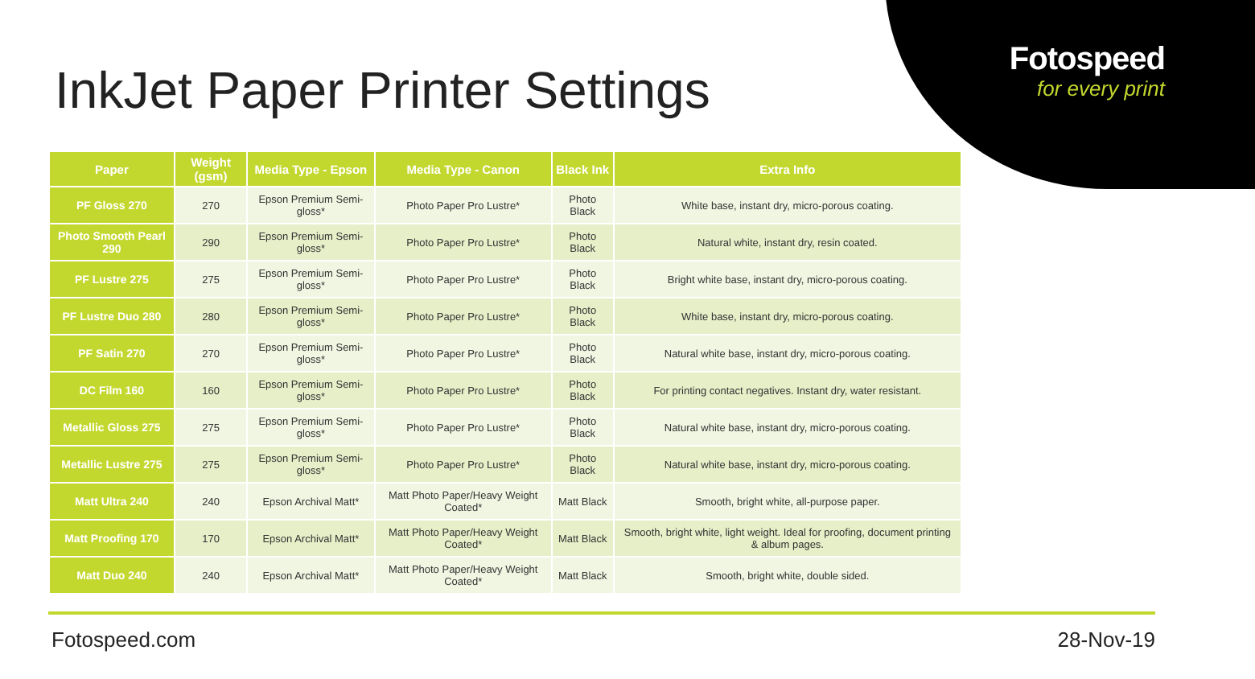Fotospeed
for every print
InkJet Paper Printer Settings
| Paper | Weight (gsm) | Media Type - Epson | Media Type - Canon | Black Ink | Extra Info |
| --- | --- | --- | --- | --- | --- |
| PF Gloss 270 | 270 | Epson Premium Semi-gloss* | Photo Paper Pro Lustre* | Photo Black | White base, instant dry, micro-porous coating. |
| Photo Smooth Pearl 290 | 290 | Epson Premium Semi-gloss* | Photo Paper Pro Lustre* | Photo Black | Natural white, instant dry, resin coated. |
| PF Lustre 275 | 275 | Epson Premium Semi-gloss* | Photo Paper Pro Lustre* | Photo Black | Bright white base, instant dry, micro-porous coating. |
| PF Lustre Duo 280 | 280 | Epson Premium Semi-gloss* | Photo Paper Pro Lustre* | Photo Black | White base, instant dry, micro-porous coating. |
| PF Satin 270 | 270 | Epson Premium Semi-gloss* | Photo Paper Pro Lustre* | Photo Black | Natural white base, instant dry, micro-porous coating. |
| DC Film 160 | 160 | Epson Premium Semi-gloss* | Photo Paper Pro Lustre* | Photo Black | For printing contact negatives. Instant dry, water resistant. |
| Metallic Gloss 275 | 275 | Epson Premium Semi-gloss* | Photo Paper Pro Lustre* | Photo Black | Natural white base, instant dry, micro-porous coating. |
| Metallic Lustre 275 | 275 | Epson Premium Semi-gloss* | Photo Paper Pro Lustre* | Photo Black | Natural white base, instant dry, micro-porous coating. |
| Matt Ultra 240 | 240 | Epson Archival Matt* | Matt Photo Paper/Heavy Weight Coated* | Matt Black | Smooth, bright white, all-purpose paper. |
| Matt Proofing 170 | 170 | Epson Archival Matt* | Matt Photo Paper/Heavy Weight Coated* | Matt Black | Smooth, bright white, light weight. Ideal for proofing, document printing & album pages. |
| Matt Duo 240 | 240 | Epson Archival Matt* | Matt Photo Paper/Heavy Weight Coated* | Matt Black | Smooth, bright white, double sided. |
Fotospeed.com 28-Nov-19